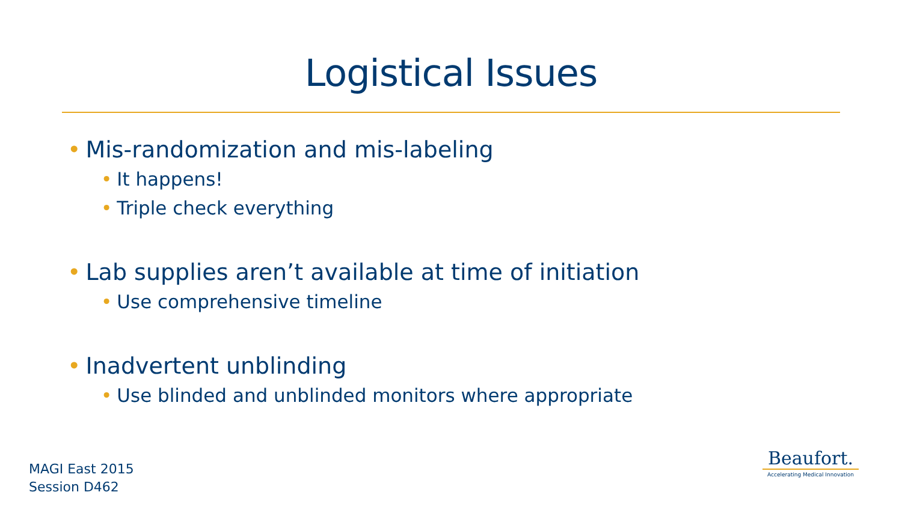Logistical Issues
• Mis-randomization and mis-labeling
• It happens!
• Triple check everything
• Lab supplies aren’t available at time of initiation
• Use comprehensive timeline
• Inadvertent unblinding
• Use blinded and unblinded monitors where appropriate
MAGI East 2015
Session D462
Beaufort.
Accelerating Medical Innovation